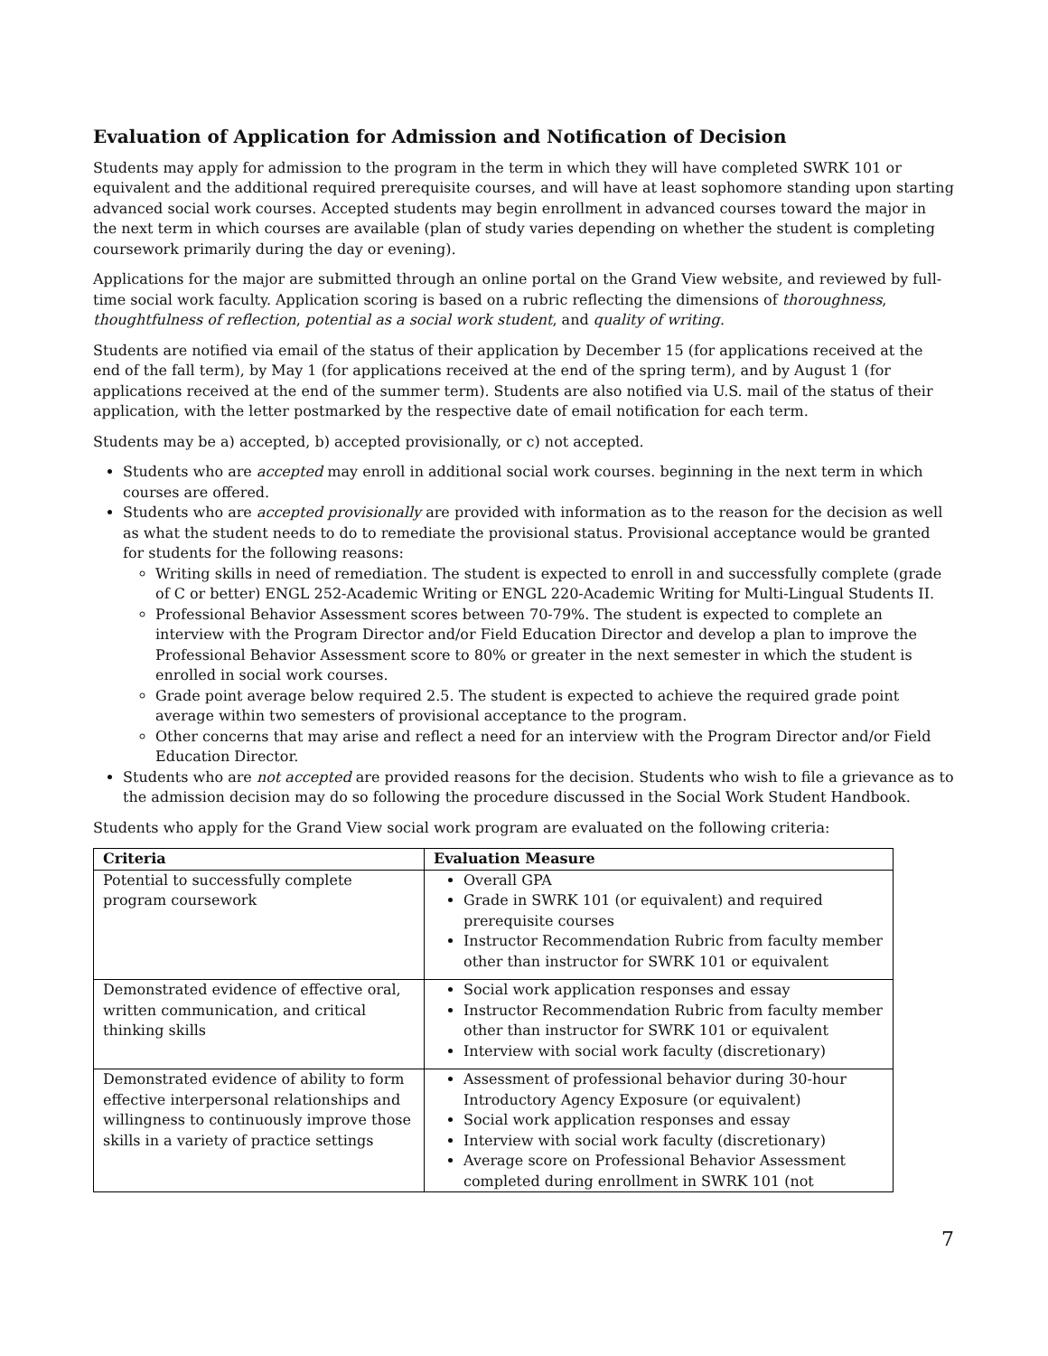Evaluation of Application for Admission and Notification of Decision
Students may apply for admission to the program in the term in which they will have completed SWRK 101 or equivalent and the additional required prerequisite courses, and will have at least sophomore standing upon starting advanced social work courses. Accepted students may begin enrollment in advanced courses toward the major in the next term in which courses are available (plan of study varies depending on whether the student is completing coursework primarily during the day or evening).
Applications for the major are submitted through an online portal on the Grand View website, and reviewed by full-time social work faculty. Application scoring is based on a rubric reflecting the dimensions of thoroughness, thoughtfulness of reflection, potential as a social work student, and quality of writing.
Students are notified via email of the status of their application by December 15 (for applications received at the end of the fall term), by May 1 (for applications received at the end of the spring term), and by August 1 (for applications received at the end of the summer term). Students are also notified via U.S. mail of the status of their application, with the letter postmarked by the respective date of email notification for each term.
Students may be a) accepted, b) accepted provisionally, or c) not accepted.
Students who are accepted may enroll in additional social work courses. beginning in the next term in which courses are offered.
Students who are accepted provisionally are provided with information as to the reason for the decision as well as what the student needs to do to remediate the provisional status. Provisional acceptance would be granted for students for the following reasons:
Writing skills in need of remediation. The student is expected to enroll in and successfully complete (grade of C or better) ENGL 252-Academic Writing or ENGL 220-Academic Writing for Multi-Lingual Students II.
Professional Behavior Assessment scores between 70-79%. The student is expected to complete an interview with the Program Director and/or Field Education Director and develop a plan to improve the Professional Behavior Assessment score to 80% or greater in the next semester in which the student is enrolled in social work courses.
Grade point average below required 2.5. The student is expected to achieve the required grade point average within two semesters of provisional acceptance to the program.
Other concerns that may arise and reflect a need for an interview with the Program Director and/or Field Education Director.
Students who are not accepted are provided reasons for the decision. Students who wish to file a grievance as to the admission decision may do so following the procedure discussed in the Social Work Student Handbook.
Students who apply for the Grand View social work program are evaluated on the following criteria:
| Criteria | Evaluation Measure |
| --- | --- |
| Potential to successfully complete program coursework | Overall GPA Grade in SWRK 101 (or equivalent) and required prerequisite courses Instructor Recommendation Rubric from faculty member other than instructor for SWRK 101 or equivalent |
| Demonstrated evidence of effective oral, written communication, and critical thinking skills | Social work application responses and essay Instructor Recommendation Rubric from faculty member other than instructor for SWRK 101 or equivalent Interview with social work faculty (discretionary) |
| Demonstrated evidence of ability to form effective interpersonal relationships and willingness to continuously improve those skills in a variety of practice settings | Assessment of professional behavior during 30-hour Introductory Agency Exposure (or equivalent) Social work application responses and essay Interview with social work faculty (discretionary) Average score on Professional Behavior Assessment completed during enrollment in SWRK 101 (not |
7